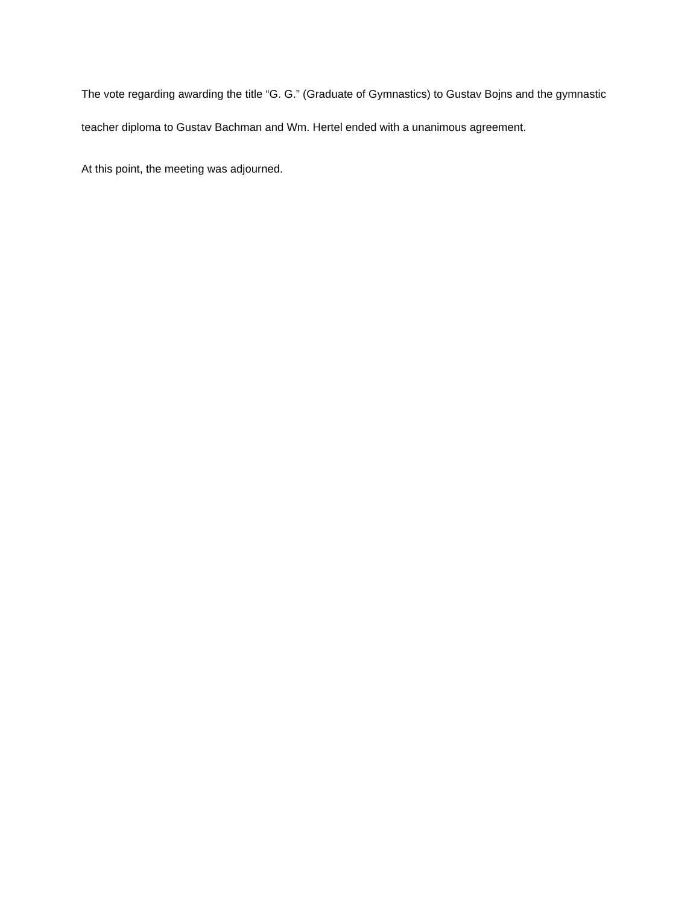The vote regarding awarding the title “G. G.” (Graduate of Gymnastics) to Gustav Bojns and the gymnastic teacher diploma to Gustav Bachman and Wm. Hertel ended with a unanimous agreement.
At this point, the meeting was adjourned.